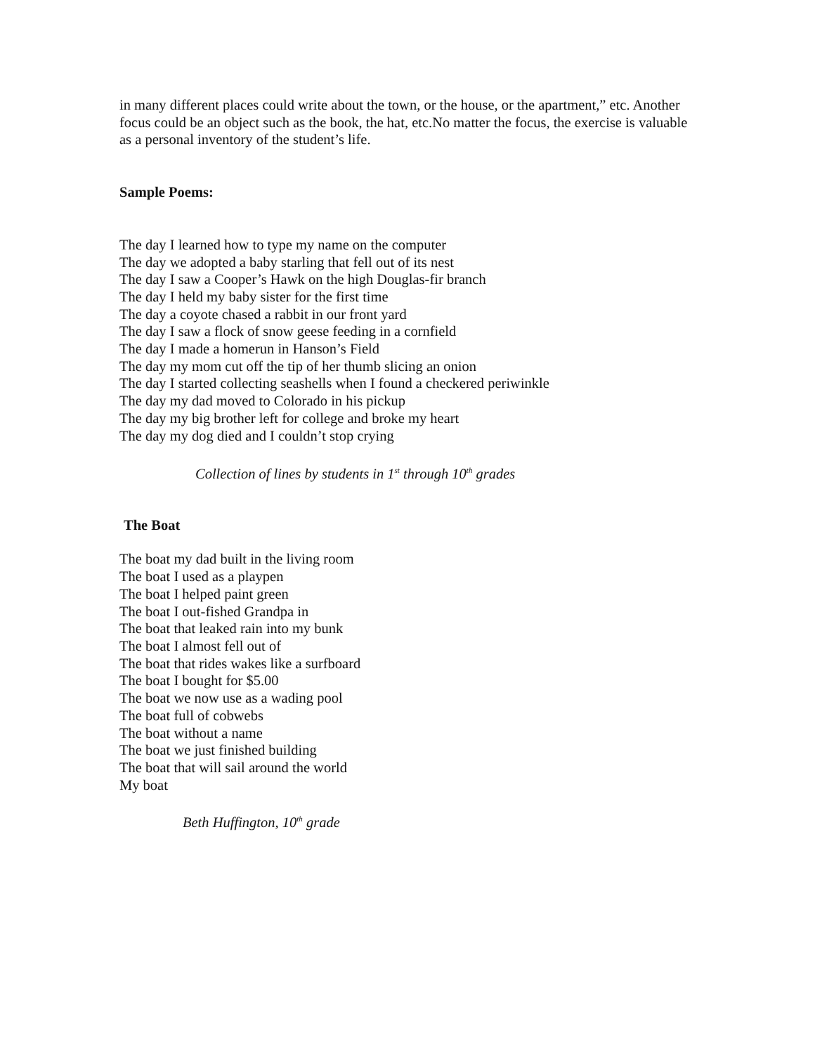in many different places could write about the town, or the house, or the apartment,” etc. Another focus could be an object such as the book, the hat, etc.No matter the focus, the exercise is valuable as a personal inventory of the student’s life.
Sample Poems:
The day I learned how to type my name on the computer
The day we adopted a baby starling that fell out of its nest
The day I saw a Cooper’s Hawk on the high Douglas-fir branch
The day I held my baby sister for the first time
The day a coyote chased a rabbit in our front yard
The day I saw a flock of snow geese feeding in a cornfield
The day I made a homerun in Hanson’s Field
The day my mom cut off the tip of her thumb slicing an onion
The day I started collecting seashells when I found a checkered periwinkle
The day my dad moved to Colorado in his pickup
The day my big brother left for college and broke my heart
The day my dog died and I couldn’t stop crying
Collection of lines by students in 1<sup>st</sup> through 10<sup>th</sup> grades
The Boat
The boat my dad built in the living room
The boat I used as a playpen
The boat I helped paint green
The boat I out-fished Grandpa in
The boat that leaked rain into my bunk
The boat I almost fell out of
The boat that rides wakes like a surfboard
The boat I bought for $5.00
The boat we now use as a wading pool
The boat full of cobwebs
The boat without a name
The boat we just finished building
The boat that will sail around the world
My boat
Beth Huffington, 10<sup>th</sup> grade